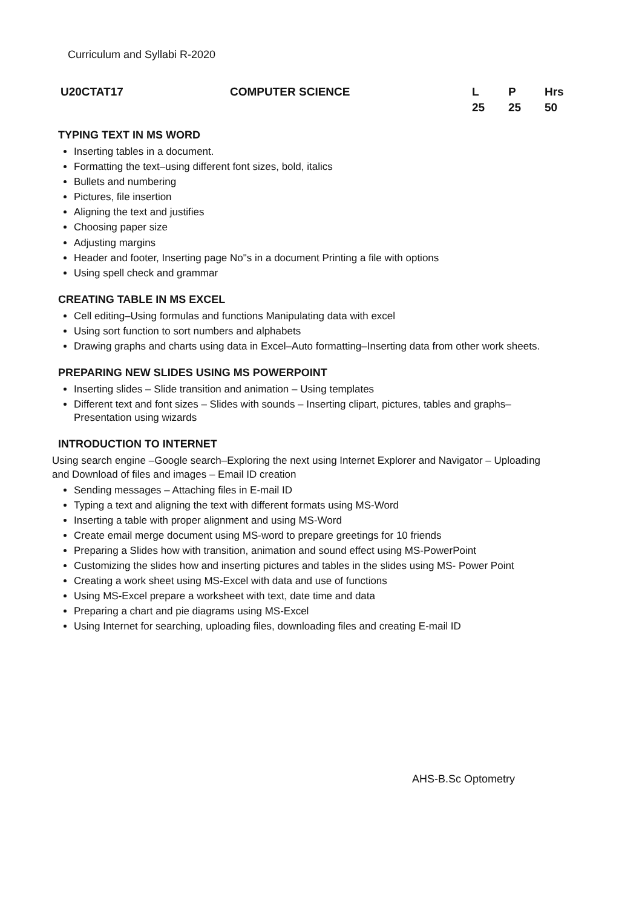Curriculum and Syllabi R-2020
| U20CTAT17 | COMPUTER SCIENCE | L | P | Hrs |
| | | 25 | 25 | 50 |
TYPING TEXT IN MS WORD
Inserting tables in a document.
Formatting the text–using different font sizes, bold, italics
Bullets and numbering
Pictures, file insertion
Aligning the text and justifies
Choosing paper size
Adjusting margins
Header and footer, Inserting page No"s in a document Printing a file with options
Using spell check and grammar
CREATING TABLE IN MS EXCEL
Cell editing–Using formulas and functions Manipulating data with excel
Using sort function to sort numbers and alphabets
Drawing graphs and charts using data in Excel–Auto formatting–Inserting data from other work sheets.
PREPARING NEW SLIDES USING MS POWERPOINT
Inserting slides – Slide transition and animation – Using templates
Different text and font sizes – Slides with sounds – Inserting clipart, pictures, tables and graphs– Presentation using wizards
INTRODUCTION TO INTERNET
Using search engine –Google search–Exploring the next using Internet Explorer and Navigator – Uploading and Download of files and images – Email ID creation
Sending messages – Attaching files in E-mail ID
Typing a text and aligning the text with different formats using MS-Word
Inserting a table with proper alignment and using MS-Word
Create email merge document using MS-word to prepare greetings for 10 friends
Preparing a Slides how with transition, animation and sound effect using MS-PowerPoint
Customizing the slides how and inserting pictures and tables in the slides using MS- Power Point
Creating a work sheet using MS-Excel with data and use of functions
Using MS-Excel prepare a worksheet with text, date time and data
Preparing a chart and pie diagrams using MS-Excel
Using Internet for searching, uploading files, downloading files and creating E-mail ID
AHS-B.Sc Optometry